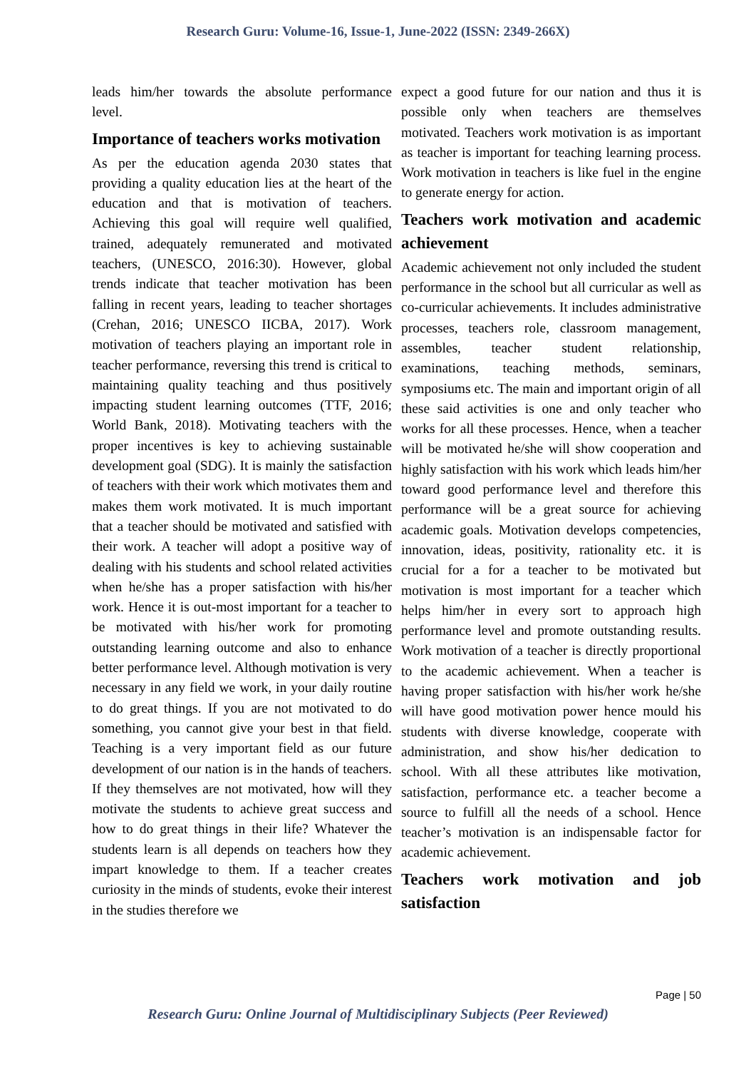Research Guru: Volume-16, Issue-1, June-2022 (ISSN: 2349-266X)
leads him/her towards the absolute performance level.
Importance of teachers works motivation
As per the education agenda 2030 states that providing a quality education lies at the heart of the education and that is motivation of teachers. Achieving this goal will require well qualified, trained, adequately remunerated and motivated teachers, (UNESCO, 2016:30). However, global trends indicate that teacher motivation has been falling in recent years, leading to teacher shortages (Crehan, 2016; UNESCO IICBA, 2017). Work motivation of teachers playing an important role in teacher performance, reversing this trend is critical to maintaining quality teaching and thus positively impacting student learning outcomes (TTF, 2016; World Bank, 2018). Motivating teachers with the proper incentives is key to achieving sustainable development goal (SDG). It is mainly the satisfaction of teachers with their work which motivates them and makes them work motivated. It is much important that a teacher should be motivated and satisfied with their work. A teacher will adopt a positive way of dealing with his students and school related activities when he/she has a proper satisfaction with his/her work. Hence it is out-most important for a teacher to be motivated with his/her work for promoting outstanding learning outcome and also to enhance better performance level. Although motivation is very necessary in any field we work, in your daily routine to do great things. If you are not motivated to do something, you cannot give your best in that field. Teaching is a very important field as our future development of our nation is in the hands of teachers. If they themselves are not motivated, how will they motivate the students to achieve great success and how to do great things in their life? Whatever the students learn is all depends on teachers how they impart knowledge to them. If a teacher creates curiosity in the minds of students, evoke their interest in the studies therefore we
expect a good future for our nation and thus it is possible only when teachers are themselves motivated. Teachers work motivation is as important as teacher is important for teaching learning process. Work motivation in teachers is like fuel in the engine to generate energy for action.
Teachers work motivation and academic achievement
Academic achievement not only included the student performance in the school but all curricular as well as co-curricular achievements. It includes administrative processes, teachers role, classroom management, assembles, teacher student relationship, examinations, teaching methods, seminars, symposiums etc. The main and important origin of all these said activities is one and only teacher who works for all these processes. Hence, when a teacher will be motivated he/she will show cooperation and highly satisfaction with his work which leads him/her toward good performance level and therefore this performance will be a great source for achieving academic goals. Motivation develops competencies, innovation, ideas, positivity, rationality etc. it is crucial for a for a teacher to be motivated but motivation is most important for a teacher which helps him/her in every sort to approach high performance level and promote outstanding results. Work motivation of a teacher is directly proportional to the academic achievement. When a teacher is having proper satisfaction with his/her work he/she will have good motivation power hence mould his students with diverse knowledge, cooperate with administration, and show his/her dedication to school. With all these attributes like motivation, satisfaction, performance etc. a teacher become a source to fulfill all the needs of a school. Hence teacher’s motivation is an indispensable factor for academic achievement.
Teachers work motivation and job satisfaction
Page | 50
Research Guru: Online Journal of Multidisciplinary Subjects (Peer Reviewed)